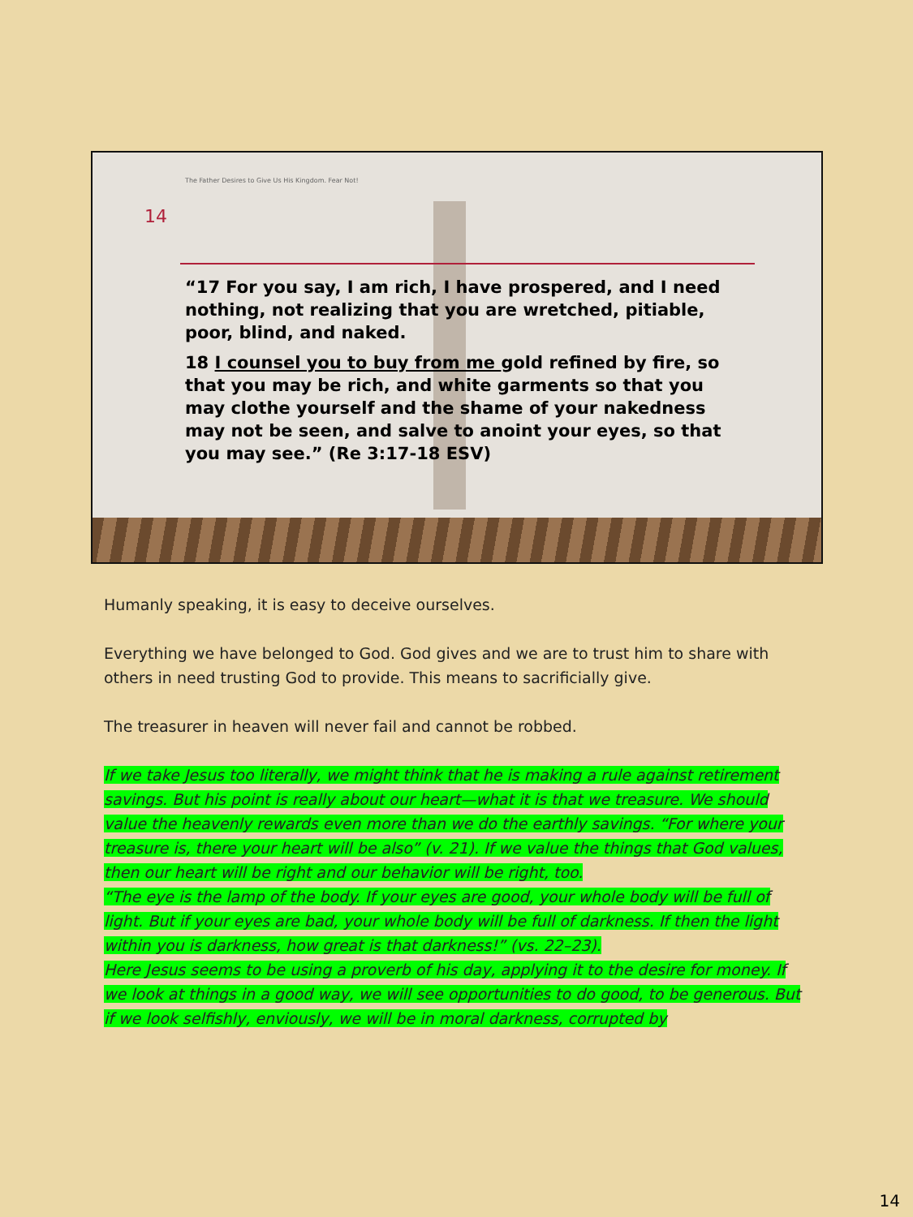The Father Desires to Give Us His Kingdom. Fear Not!
14
“17 For you say, I am rich, I have prospered, and I need nothing, not realizing that you are wretched, pitiable, poor, blind, and naked.
18 I counsel you to buy from me gold refined by fire, so that you may be rich, and white garments so that you may clothe yourself and the shame of your nakedness may not be seen, and salve to anoint your eyes, so that you may see.” (Re 3:17-18 ESV)
Humanly speaking, it is easy to deceive ourselves.
Everything we have belonged to God. God gives and we are to trust him to share with others in need trusting God to provide. This means to sacrificially give.
The treasurer in heaven will never fail and cannot be robbed.
If we take Jesus too literally, we might think that he is making a rule against retirement savings. But his point is really about our heart—what it is that we treasure. We should value the heavenly rewards even more than we do the earthly savings. “For where your treasure is, there your heart will be also” (v. 21). If we value the things that God values, then our heart will be right and our behavior will be right, too.
“The eye is the lamp of the body. If your eyes are good, your whole body will be full of light. But if your eyes are bad, your whole body will be full of darkness. If then the light within you is darkness, how great is that darkness!” (vs. 22–23).
Here Jesus seems to be using a proverb of his day, applying it to the desire for money. If we look at things in a good way, we will see opportunities to do good, to be generous. But if we look selfishly, enviously, we will be in moral darkness, corrupted by
14